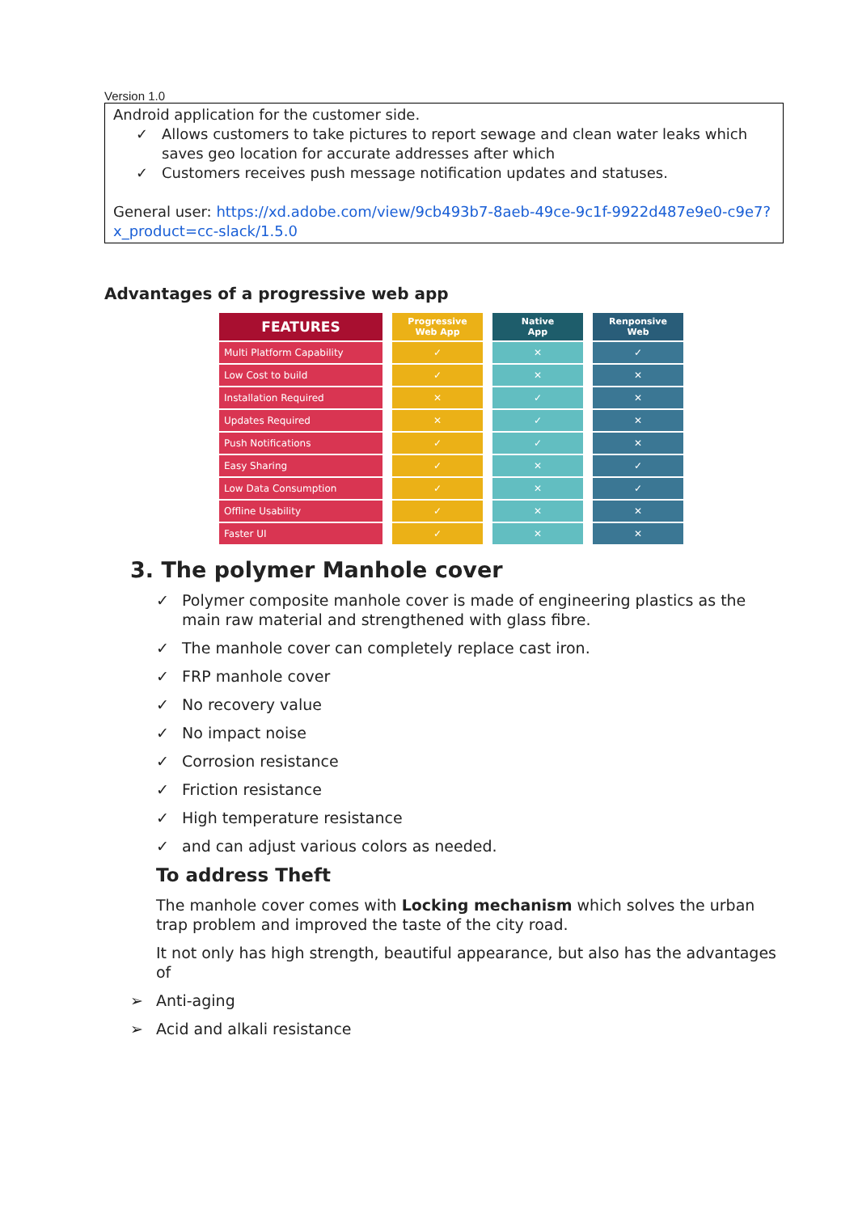Version 1.0
Android application for the customer side.
✓ Allows customers to take pictures to report sewage and clean water leaks which saves geo location for accurate addresses after which
✓ Customers receives push message notification updates and statuses.
General user: https://xd.adobe.com/view/9cb493b7-8aeb-49ce-9c1f-9922d487e9e0-c9e7?x_product=cc-slack/1.5.0
Advantages of a progressive web app
| FEATURES | Progressive Web App | Native App | Renponsive Web |
| --- | --- | --- | --- |
| Multi Platform Capability | ✓ | ✕ | ✓ |
| Low Cost to build | ✓ | ✕ | ✕ |
| Installation Required | ✕ | ✓ | ✕ |
| Updates Required | ✕ | ✓ | ✕ |
| Push Notifications | ✓ | ✓ | ✕ |
| Easy Sharing | ✓ | ✕ | ✓ |
| Low Data Consumption | ✓ | ✕ | ✓ |
| Offline Usability | ✓ | ✕ | ✕ |
| Faster UI | ✓ | ✕ | ✕ |
3. The polymer Manhole cover
✓ Polymer composite manhole cover is made of engineering plastics as the main raw material and strengthened with glass fibre.
✓ The manhole cover can completely replace cast iron.
✓ FRP manhole cover
✓ No recovery value
✓ No impact noise
✓ Corrosion resistance
✓ Friction resistance
✓ High temperature resistance
✓ and can adjust various colors as needed.
To address Theft
The manhole cover comes with Locking mechanism which solves the urban trap problem and improved the taste of the city road.
It not only has high strength, beautiful appearance, but also has the advantages of
➢ Anti-aging
➢ Acid and alkali resistance